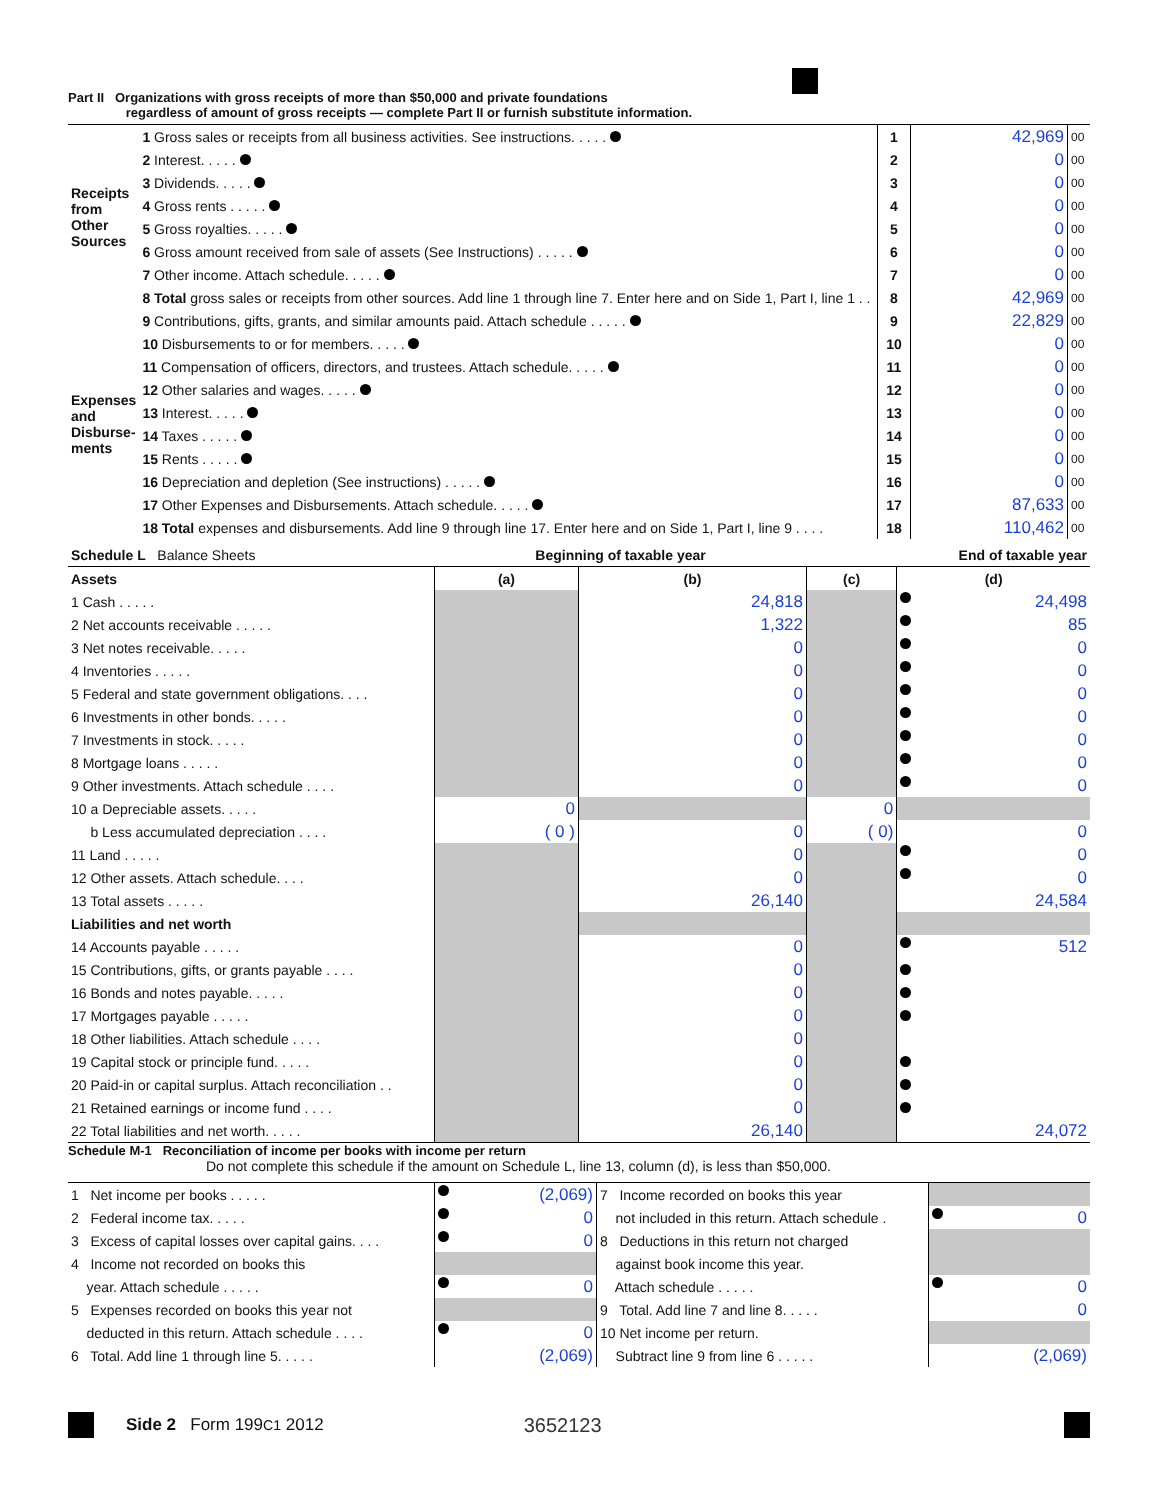Part II Organizations with gross receipts of more than $50,000 and private foundations
regardless of amount of gross receipts — complete Part II or furnish substitute information.
| Receipts from Other Sources | 1 Gross sales or receipts from all business activities. See instructions. . . . . | 1 | 42,969 | 00 |
| | 2 Interest. . . . . | 2 | 0 | 00 |
| | 3 Dividends. . . . . | 3 | 0 | 00 |
| | 4 Gross rents . . . . . | 4 | 0 | 00 |
| | 5 Gross royalties. . . . . | 5 | 0 | 00 |
| | 6 Gross amount received from sale of assets (See Instructions) . . . . . | 6 | 0 | 00 |
| | 7 Other income. Attach schedule. . . . . | 7 | 0 | 00 |
| | 8 Total gross sales or receipts from other sources. Add line 1 through line 7. Enter here and on Side 1, Part I, line 1 . . | 8 | 42,969 | 00 |
| Expenses and Disburse-ments | 9 Contributions, gifts, grants, and similar amounts paid. Attach schedule . . . . . | 9 | 22,829 | 00 |
| | 10 Disbursements to or for members. . . . . | 10 | 0 | 00 |
| | 11 Compensation of officers, directors, and trustees. Attach schedule. . . . . | 11 | 0 | 00 |
| | 12 Other salaries and wages. . . . . | 12 | 0 | 00 |
| | 13 Interest. . . . . | 13 | 0 | 00 |
| | 14 Taxes . . . . . | 14 | 0 | 00 |
| | 15 Rents . . . . . | 15 | 0 | 00 |
| | 16 Depreciation and depletion (See instructions) . . . . . | 16 | 0 | 00 |
| | 17 Other Expenses and Disbursements. Attach schedule. . . . . | 17 | 87,633 | 00 |
| | 18 Total expenses and disbursements. Add line 9 through line 17. Enter here and on Side 1, Part I, line 9 . . . . | 18 | 110,462 | 00 |
| Schedule L Balance Sheets | Beginning of taxable year | | End of taxable year | |
| Assets | (a) | (b) | (c) | (d) |
| 1 Cash . . . . . | | 24,818 | | 24,498 |
| 2 Net accounts receivable . . . . . | | 1,322 | | 85 |
| 3 Net notes receivable. . . . . | | 0 | | 0 |
| 4 Inventories . . . . . | | 0 | | 0 |
| 5 Federal and state government obligations. . . . | | 0 | | 0 |
| 6 Investments in other bonds. . . . . | | 0 | | 0 |
| 7 Investments in stock. . . . . | | 0 | | 0 |
| 8 Mortgage loans . . . . . | | 0 | | 0 |
| 9 Other investments. Attach schedule . . . . | | 0 | | 0 |
| 10 a Depreciable assets. . . . . | 0 | | 0 | |
| b Less accumulated depreciation . . . . | ( 0 ) | 0 | ( 0) | 0 |
| 11 Land . . . . . | | 0 | | 0 |
| 12 Other assets. Attach schedule. . . . | | 0 | | 0 |
| 13 Total assets . . . . . | | 26,140 | | 24,584 |
| Liabilities and net worth | | | | |
| 14 Accounts payable . . . . . | | 0 | | 512 |
| 15 Contributions, gifts, or grants payable . . . . | | 0 | | |
| 16 Bonds and notes payable. . . . . | | 0 | | |
| 17 Mortgages payable . . . . . | | 0 | | |
| 18 Other liabilities. Attach schedule . . . . | | 0 | | |
| 19 Capital stock or principle fund. . . . . | | 0 | | |
| 20 Paid-in or capital surplus. Attach reconciliation . . | | 0 | | |
| 21 Retained earnings or income fund . . . . | | 0 | | |
| 22 Total liabilities and net worth. . . . . | | 26,140 | | 24,072 |
Schedule M-1 Reconciliation of income per books with income per return
Do not complete this schedule if the amount on Schedule L, line 13, column (d), is less than $50,000.
| 1 Net income per books . . . . . | (2,069) | 7 Income recorded on books this year | |
| 2 Federal income tax. . . . . | 0 | not included in this return. Attach schedule . | 0 |
| 3 Excess of capital losses over capital gains. . . . | 0 | 8 Deductions in this return not charged | |
| 4 Income not recorded on books this | | against book income this year. | |
| year. Attach schedule . . . . . | 0 | Attach schedule . . . . . | 0 |
| 5 Expenses recorded on books this year not | | 9 Total. Add line 7 and line 8. . . . . | 0 |
| deducted in this return. Attach schedule . . . . | 0 | 10 Net income per return. | |
| 6 Total. Add line 1 through line 5. . . . . | (2,069) | Subtract line 9 from line 6 . . . . . | (2,069) |
Side 2 Form 199C1 2012 3652123